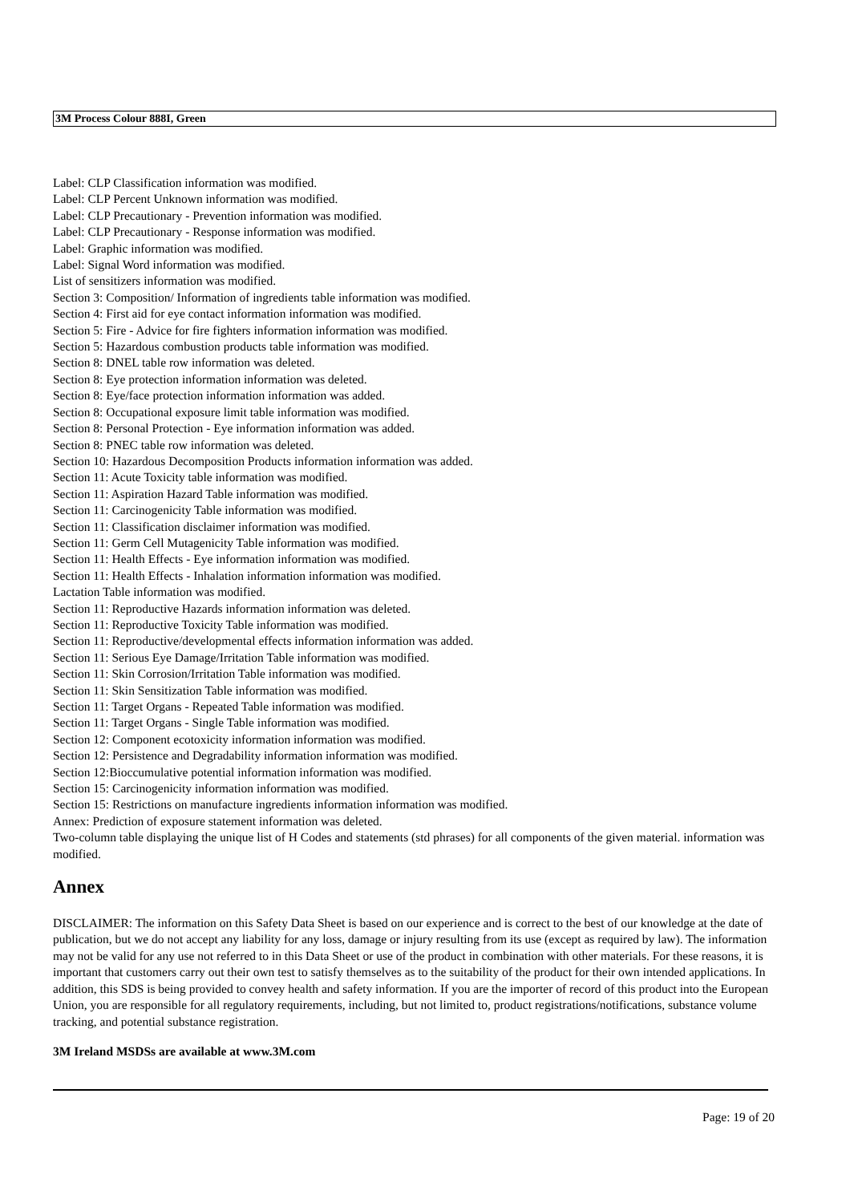3M Process Colour 888I, Green
Label: CLP Classification information was modified.
Label: CLP Percent Unknown information was modified.
Label: CLP Precautionary - Prevention information was modified.
Label: CLP Precautionary - Response information was modified.
Label: Graphic information was modified.
Label: Signal Word information was modified.
List of sensitizers information was modified.
Section 3: Composition/ Information of ingredients table information was modified.
Section 4: First aid for eye contact information information was modified.
Section 5: Fire - Advice for fire fighters information information was modified.
Section 5: Hazardous combustion products table information was modified.
Section 8: DNEL table row information was deleted.
Section 8: Eye protection information information was deleted.
Section 8: Eye/face protection information information was added.
Section 8: Occupational exposure limit table information was modified.
Section 8: Personal Protection - Eye information information was added.
Section 8: PNEC table row information was deleted.
Section 10: Hazardous Decomposition Products information information was added.
Section 11: Acute Toxicity table information was modified.
Section 11: Aspiration Hazard Table information was modified.
Section 11: Carcinogenicity Table information was modified.
Section 11: Classification disclaimer information was modified.
Section 11: Germ Cell Mutagenicity Table information was modified.
Section 11: Health Effects - Eye information information was modified.
Section 11: Health Effects - Inhalation information information was modified.
Lactation Table information was modified.
Section 11: Reproductive Hazards information information was deleted.
Section 11: Reproductive Toxicity Table information was modified.
Section 11: Reproductive/developmental effects information information was added.
Section 11: Serious Eye Damage/Irritation Table information was modified.
Section 11: Skin Corrosion/Irritation Table information was modified.
Section 11: Skin Sensitization Table information was modified.
Section 11: Target Organs - Repeated Table information was modified.
Section 11: Target Organs - Single Table information was modified.
Section 12: Component ecotoxicity information information was modified.
Section 12: Persistence and Degradability information information was modified.
Section 12:Bioccumulative potential information information was modified.
Section 15: Carcinogenicity information information was modified.
Section 15: Restrictions on manufacture ingredients information information was modified.
Annex: Prediction of exposure statement information was deleted.
Two-column table displaying the unique list of H Codes and statements (std phrases) for all components of the given material. information was modified.
Annex
DISCLAIMER: The information on this Safety Data Sheet is based on our experience and is correct to the best of our knowledge at the date of publication, but we do not accept any liability for any loss, damage or injury resulting from its use (except as required by law). The information may not be valid for any use not referred to in this Data Sheet or use of the product in combination with other materials. For these reasons, it is important that customers carry out their own test to satisfy themselves as to the suitability of the product for their own intended applications. In addition, this SDS is being provided to convey health and safety information. If you are the importer of record of this product into the European Union, you are responsible for all regulatory requirements, including, but not limited to, product registrations/notifications, substance volume tracking, and potential substance registration.
3M Ireland MSDSs are available at www.3M.com
Page: 19 of 20